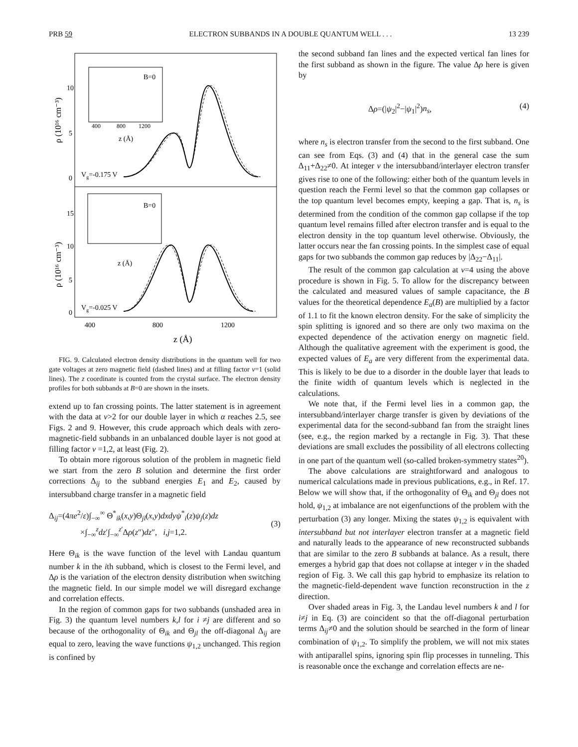PRB 59 ELECTRON SUBBANDS IN A DOUBLE QUANTUM WELL . . . 13 239
B=0
B=0
Vg=-0.175 V
Vg=-0.025 V
10
5
0
15
10
5
0
400
800
1200
400
800
1200
z (Å)
z (Å)
z (Å)
ρ (10¹⁶ cm⁻³)
ρ (10¹⁶ cm⁻³)
FIG. 9. Calculated electron density distributions in the quantum well for two gate voltages at zero magnetic field (dashed lines) and at filling factor ν=1 (solid lines). The z coordinate is counted from the crystal surface. The electron density profiles for both subbands at B=0 are shown in the insets.
extend up to fan crossing points. The latter statement is in agreement with the data at ν>2 for our double layer in which α reaches 2.5, see Figs. 2 and 9. However, this crude approach which deals with zero-magnetic-field subbands in an unbalanced double layer is not good at filling factor ν =1,2, at least (Fig. 2).
To obtain more rigorous solution of the problem in magnetic field we start from the zero B solution and determine the first order corrections Δ<sub>ij</sub> to the subband energies E<sub>1</sub> and E<sub>2</sub>, caused by intersubband charge transfer in a magnetic field
Δ<sub>ij</sub>=(4πe<sup>2</sup>/ε)∫<sub>−∞</sub><sup>∞</sup> Θ<sup>*</sup><sub>ik</sub>(x,y)Θ<sub>jl</sub>(x,y)dxdyψ<sup>*</sup><sub>i</sub>(z)ψ<sub>j</sub>(z)dz
×∫<sub>−∞</sub><sup>z</sup>dz′∫<sub>−∞</sub><sup>z′</sup>Δρ(z″)dz″, i,j=1,2.
(3)
Here Θ<sub>ik</sub> is the wave function of the level with Landau quantum number k in the ith subband, which is closest to the Fermi level, and Δρ is the variation of the electron density distribution when switching the magnetic field. In our simple model we will disregard exchange and correlation effects.
In the region of common gaps for two subbands (unshaded area in Fig. 3) the quantum level numbers k,l for i ≠j are different and so because of the orthogonality of Θ<sub>ik</sub> and Θ<sub>jl</sub> the off-diagonal Δ<sub>ij</sub> are equal to zero, leaving the wave functions ψ<sub>1,2</sub> unchanged. This region is confined by
the second subband fan lines and the expected vertical fan lines for the first subband as shown in the figure. The value Δρ here is given by
Δρ=(|ψ<sub>2</sub>|<sup>2</sup>−|ψ<sub>1</sub>|<sup>2</sup>)n<sub>s</sub>, (4)
where n<sub>s</sub> is electron transfer from the second to the first subband. One can see from Eqs. (3) and (4) that in the general case the sum Δ<sub>11</sub>+Δ<sub>22</sub>≠0. At integer ν the intersubband/interlayer electron transfer gives rise to one of the following: either both of the quantum levels in question reach the Fermi level so that the common gap collapses or the top quantum level becomes empty, keeping a gap. That is, n<sub>s</sub> is determined from the condition of the common gap collapse if the top quantum level remains filled after electron transfer and is equal to the electron density in the top quantum level otherwise. Obviously, the latter occurs near the fan crossing points. In the simplest case of equal gaps for two subbands the common gap reduces by |Δ<sub>22</sub>−Δ<sub>11</sub>|.
The result of the common gap calculation at ν=4 using the above procedure is shown in Fig. 5. To allow for the discrepancy between the calculated and measured values of sample capacitance, the B values for the theoretical dependence E<sub>a</sub>(B) are multiplied by a factor of 1.1 to fit the known electron density. For the sake of simplicity the spin splitting is ignored and so there are only two maxima on the expected dependence of the activation energy on magnetic field. Although the qualitative agreement with the experiment is good, the expected values of E<sub>a</sub> are very different from the experimental data. This is likely to be due to a disorder in the double layer that leads to the finite width of quantum levels which is neglected in the calculations.
We note that, if the Fermi level lies in a common gap, the intersubband/interlayer charge transfer is given by deviations of the experimental data for the second-subband fan from the straight lines (see, e.g., the region marked by a rectangle in Fig. 3). That these deviations are small excludes the possibility of all electrons collecting in one part of the quantum well (so-called broken-symmetry states<sup>20</sup>).
The above calculations are straightforward and analogous to numerical calculations made in previous publications, e.g., in Ref. 17. Below we will show that, if the orthogonality of Θ<sub>ik</sub> and Θ<sub>jl</sub> does not hold, ψ<sub>1,2</sub> at imbalance are not eigenfunctions of the problem with the perturbation (3) any longer. Mixing the states ψ<sub>1,2</sub> is equivalent with intersubband but not interlayer electron transfer at a magnetic field and naturally leads to the appearance of new reconstructed subbands that are similar to the zero B subbands at balance. As a result, there emerges a hybrid gap that does not collapse at integer ν in the shaded region of Fig. 3. We call this gap hybrid to emphasize its relation to the magnetic-field-dependent wave function reconstruction in the z direction.
Over shaded areas in Fig. 3, the Landau level numbers k and l for i≠j in Eq. (3) are coincident so that the off-diagonal perturbation terms Δ<sub>ij</sub>≠0 and the solution should be searched in the form of linear combination of ψ<sub>1,2</sub>. To simplify the problem, we will not mix states with antiparallel spins, ignoring spin flip processes in tunneling. This is reasonable once the exchange and correlation effects are ne-